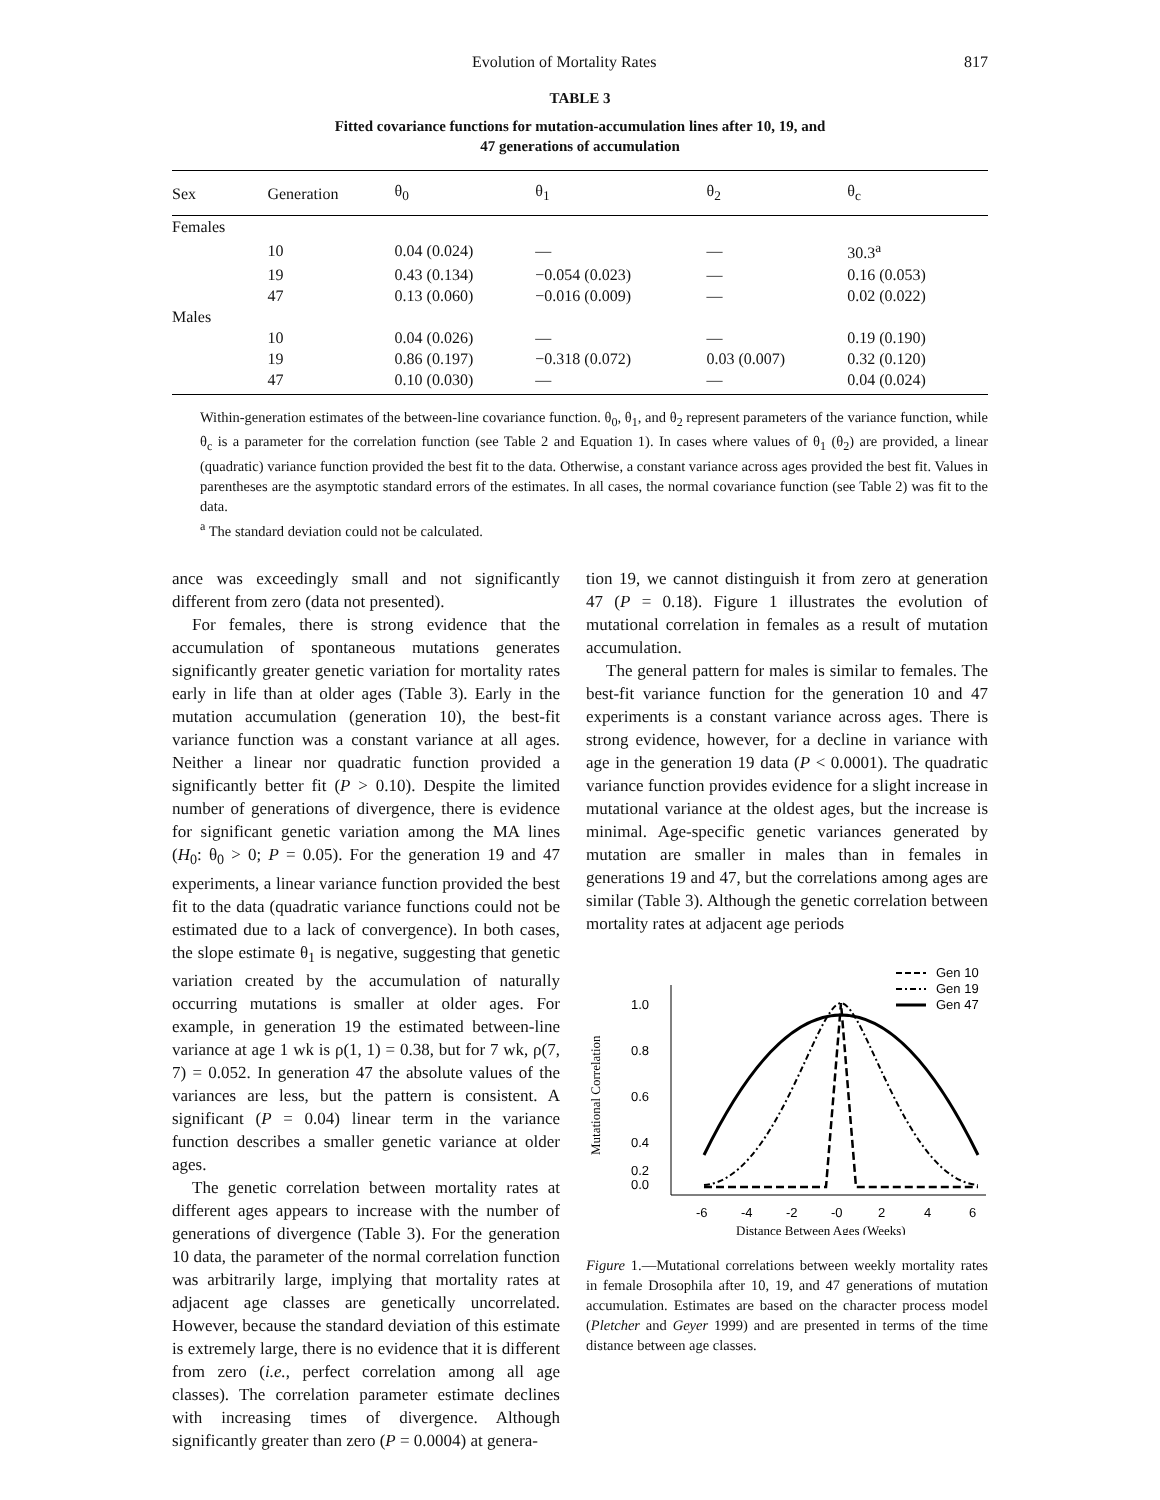Evolution of Mortality Rates 817
TABLE 3
Fitted covariance functions for mutation-accumulation lines after 10, 19, and
47 generations of accumulation
| Sex | Generation | θ<sub>0</sub> | θ<sub>1</sub> | θ<sub>2</sub> | θ<sub>c</sub> |
| --- | --- | --- | --- | --- | --- |
| Females | | | | | |
| | 10 | 0.04 (0.024) | — | — | 30.3<sup>a</sup> |
| | 19 | 0.43 (0.134) | −0.054 (0.023) | — | 0.16 (0.053) |
| | 47 | 0.13 (0.060) | −0.016 (0.009) | — | 0.02 (0.022) |
| Males | | | | | |
| | 10 | 0.04 (0.026) | — | — | 0.19 (0.190) |
| | 19 | 0.86 (0.197) | −0.318 (0.072) | 0.03 (0.007) | 0.32 (0.120) |
| | 47 | 0.10 (0.030) | — | — | 0.04 (0.024) |
Within-generation estimates of the between-line covariance function. θ<sub>0</sub>, θ<sub>1</sub>, and θ<sub>2</sub> represent parameters of the variance function, while θ<sub>c</sub> is a parameter for the correlation function (see Table 2 and Equation 1). In cases where values of θ<sub>1</sub> (θ<sub>2</sub>) are provided, a linear (quadratic) variance function provided the best fit to the data. Otherwise, a constant variance across ages provided the best fit. Values in parentheses are the asymptotic standard errors of the estimates. In all cases, the normal covariance function (see Table 2) was fit to the data.
<sup>a</sup> The standard deviation could not be calculated.
ance was exceedingly small and not significantly different from zero (data not presented).
For females, there is strong evidence that the accumulation of spontaneous mutations generates significantly greater genetic variation for mortality rates early in life than at older ages (Table 3). Early in the mutation accumulation (generation 10), the best-fit variance function was a constant variance at all ages. Neither a linear nor quadratic function provided a significantly better fit (P > 0.10). Despite the limited number of generations of divergence, there is evidence for significant genetic variation among the MA lines (H<sub>0</sub>: θ<sub>0</sub> > 0; P = 0.05). For the generation 19 and 47 experiments, a linear variance function provided the best fit to the data (quadratic variance functions could not be estimated due to a lack of convergence). In both cases, the slope estimate θ<sub>1</sub> is negative, suggesting that genetic variation created by the accumulation of naturally occurring mutations is smaller at older ages. For example, in generation 19 the estimated between-line variance at age 1 wk is ρ(1, 1) = 0.38, but for 7 wk, ρ(7, 7) = 0.052. In generation 47 the absolute values of the variances are less, but the pattern is consistent. A significant (P = 0.04) linear term in the variance function describes a smaller genetic variance at older ages.
The genetic correlation between mortality rates at different ages appears to increase with the number of generations of divergence (Table 3). For the generation 10 data, the parameter of the normal correlation function was arbitrarily large, implying that mortality rates at adjacent age classes are genetically uncorrelated. However, because the standard deviation of this estimate is extremely large, there is no evidence that it is different from zero (i.e., perfect correlation among all age classes). The correlation parameter estimate declines with increasing times of divergence. Although significantly greater than zero (P = 0.0004) at genera-
tion 19, we cannot distinguish it from zero at generation 47 (P = 0.18). Figure 1 illustrates the evolution of mutational correlation in females as a result of mutation accumulation.
The general pattern for males is similar to females. The best-fit variance function for the generation 10 and 47 experiments is a constant variance across ages. There is strong evidence, however, for a decline in variance with age in the generation 19 data (P < 0.0001). The quadratic variance function provides evidence for a slight increase in mutational variance at the oldest ages, but the increase is minimal. Age-specific genetic variances generated by mutation are smaller in males than in females in generations 19 and 47, but the correlations among ages are similar (Table 3). Although the genetic correlation between mortality rates at adjacent age periods
1.0
0.8
0.6
0.4
0.2
0.0
Mutational Correlation
-6
-4
-2
-0
2
4
6
Distance Between Ages (Weeks)
Gen 10
Gen 19
Gen 47
Figure 1.—Mutational correlations between weekly mortality rates in female Drosophila after 10, 19, and 47 generations of mutation accumulation. Estimates are based on the character process model (Pletcher and Geyer 1999) and are presented in terms of the time distance between age classes.